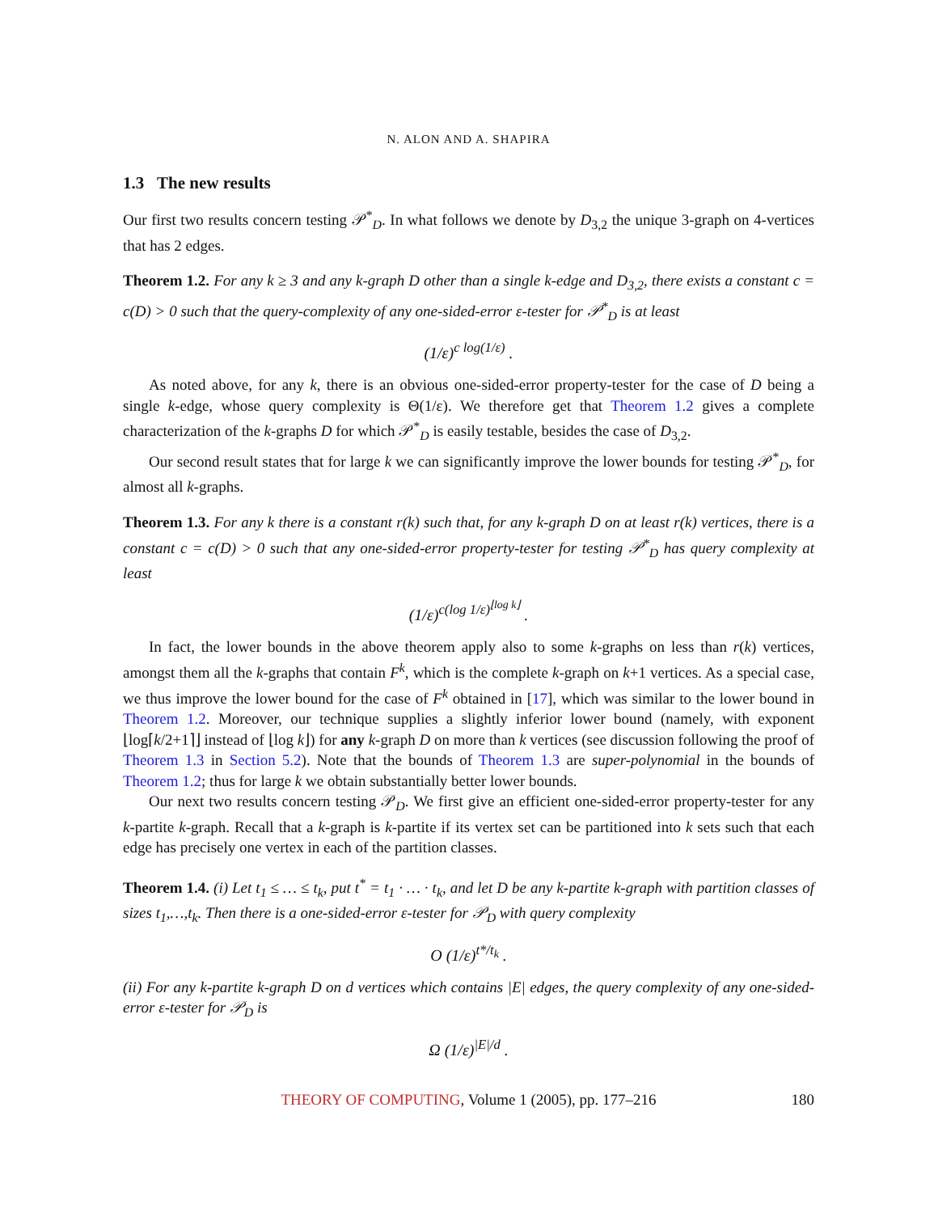N. ALON AND A. SHAPIRA
1.3 The new results
Our first two results concern testing 𝒫<sup>*</sup><sub>D</sub>. In what follows we denote by D<sub>3,2</sub> the unique 3-graph on 4-vertices that has 2 edges.
Theorem 1.2. For any k ≥ 3 and any k-graph D other than a single k-edge and D<sub>3,2</sub>, there exists a constant c = c(D) > 0 such that the query-complexity of any one-sided-error ε-tester for 𝒫<sup>*</sup><sub>D</sub> is at least
(1/ε)<sup>c log(1/ε)</sup> .
As noted above, for any k, there is an obvious one-sided-error property-tester for the case of D being a single k-edge, whose query complexity is Θ(1/ε). We therefore get that Theorem 1.2 gives a complete characterization of the k-graphs D for which 𝒫<sup>*</sup><sub>D</sub> is easily testable, besides the case of D<sub>3,2</sub>.
Our second result states that for large k we can significantly improve the lower bounds for testing 𝒫<sup>*</sup><sub>D</sub>, for almost all k-graphs.
Theorem 1.3. For any k there is a constant r(k) such that, for any k-graph D on at least r(k) vertices, there is a constant c = c(D) > 0 such that any one-sided-error property-tester for testing 𝒫<sup>*</sup><sub>D</sub> has query complexity at least
(1/ε)<sup>c(log 1/ε)<sup>⌊log k⌋</sup></sup> .
In fact, the lower bounds in the above theorem apply also to some k-graphs on less than r(k) vertices, amongst them all the k-graphs that contain F<sup>k</sup>, which is the complete k-graph on k+1 vertices. As a special case, we thus improve the lower bound for the case of F<sup>k</sup> obtained in [17], which was similar to the lower bound in Theorem 1.2. Moreover, our technique supplies a slightly inferior lower bound (namely, with exponent ⌊log⌈k/2+1⌉⌋ instead of ⌊log k⌋) for any k-graph D on more than k vertices (see discussion following the proof of Theorem 1.3 in Section 5.2). Note that the bounds of Theorem 1.3 are super-polynomial in the bounds of Theorem 1.2; thus for large k we obtain substantially better lower bounds.
Our next two results concern testing 𝒫<sub>D</sub>. We first give an efficient one-sided-error property-tester for any k-partite k-graph. Recall that a k-graph is k-partite if its vertex set can be partitioned into k sets such that each edge has precisely one vertex in each of the partition classes.
Theorem 1.4. (i) Let t<sub>1</sub> ≤ … ≤ t<sub>k</sub>, put t<sup>*</sup> = t<sub>1</sub> · … · t<sub>k</sub>, and let D be any k-partite k-graph with partition classes of sizes t<sub>1</sub>,…,t<sub>k</sub>. Then there is a one-sided-error ε-tester for 𝒫<sub>D</sub> with query complexity
O (1/ε)<sup>t*/t<sub>k</sub></sup> .
(ii) For any k-partite k-graph D on d vertices which contains |E| edges, the query complexity of any one-sided-error ε-tester for 𝒫<sub>D</sub> is
Ω (1/ε)<sup>|E|/d</sup> .
THEORY OF COMPUTING, Volume 1 (2005), pp. 177–216 180